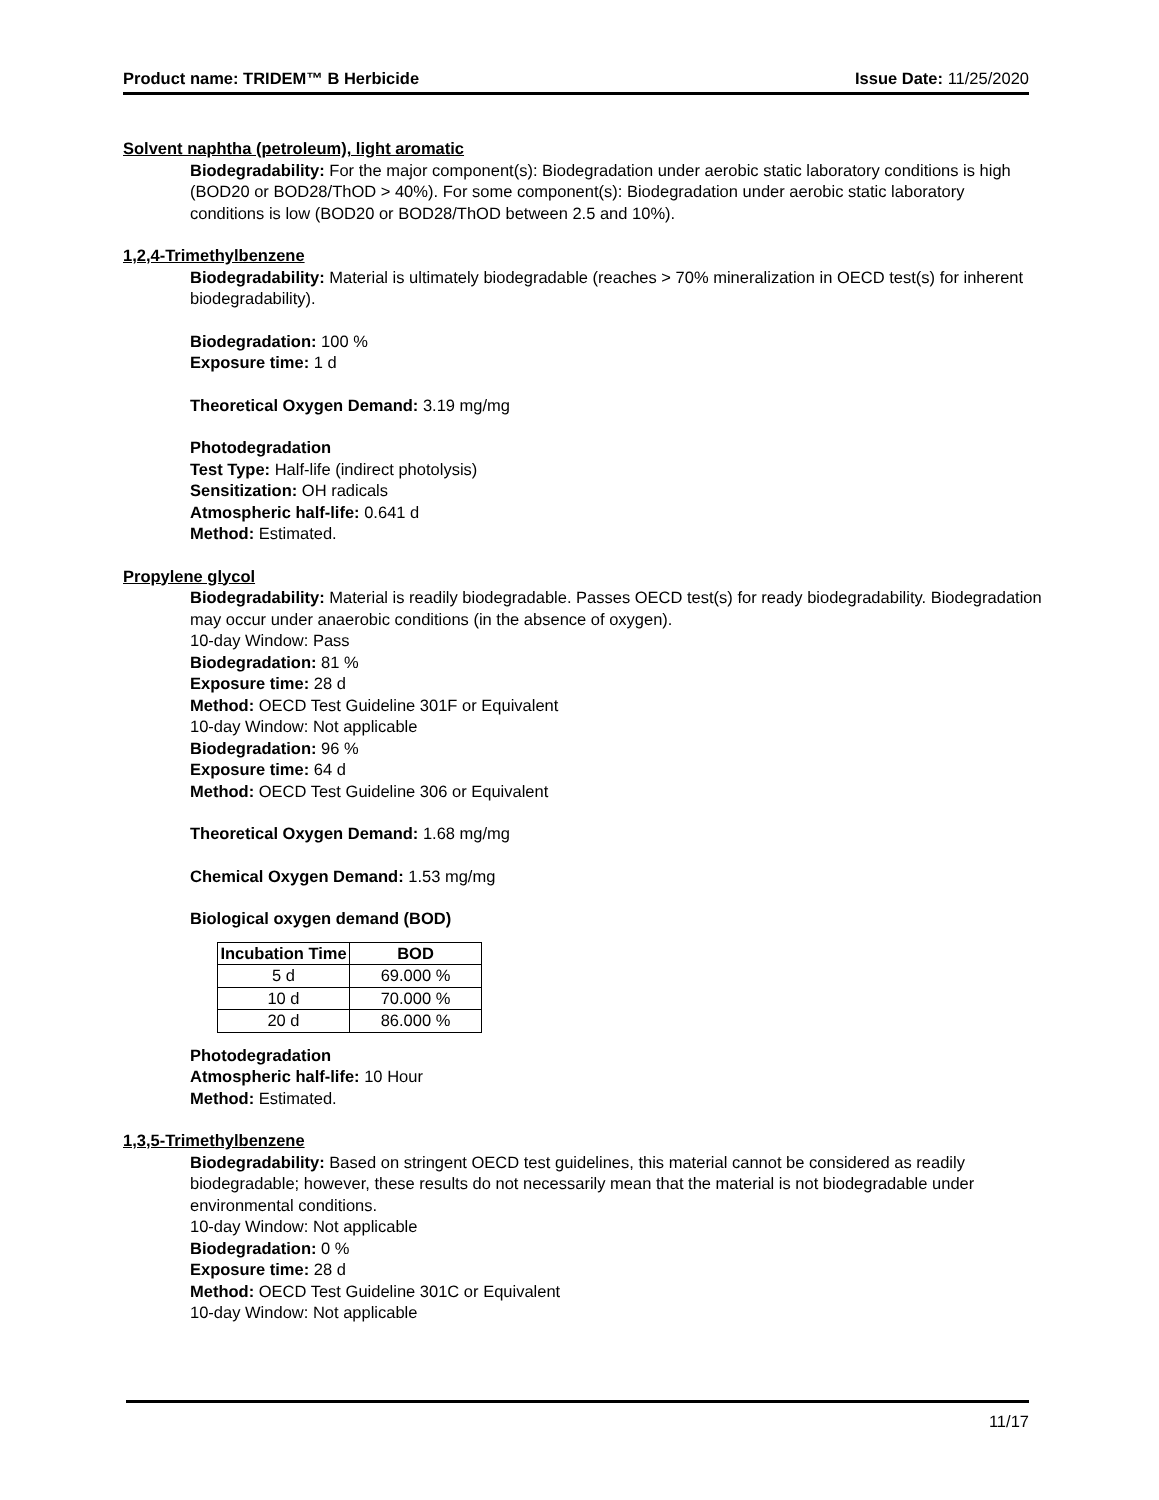Product name: TRIDEM™ B Herbicide Issue Date: 11/25/2020
Solvent naphtha (petroleum), light aromatic
Biodegradability: For the major component(s): Biodegradation under aerobic static laboratory conditions is high (BOD20 or BOD28/ThOD > 40%). For some component(s): Biodegradation under aerobic static laboratory conditions is low (BOD20 or BOD28/ThOD between 2.5 and 10%).
1,2,4-Trimethylbenzene
Biodegradability: Material is ultimately biodegradable (reaches > 70% mineralization in OECD test(s) for inherent biodegradability).
Biodegradation: 100 %
Exposure time: 1 d
Theoretical Oxygen Demand: 3.19 mg/mg
Photodegradation
Test Type: Half-life (indirect photolysis)
Sensitization: OH radicals
Atmospheric half-life: 0.641 d
Method: Estimated.
Propylene glycol
Biodegradability: Material is readily biodegradable. Passes OECD test(s) for ready biodegradability. Biodegradation may occur under anaerobic conditions (in the absence of oxygen).
10-day Window: Pass
Biodegradation: 81 %
Exposure time: 28 d
Method: OECD Test Guideline 301F or Equivalent
10-day Window: Not applicable
Biodegradation: 96 %
Exposure time: 64 d
Method: OECD Test Guideline 306 or Equivalent
Theoretical Oxygen Demand: 1.68 mg/mg
Chemical Oxygen Demand: 1.53 mg/mg
Biological oxygen demand (BOD)
| Incubation Time | BOD |
| --- | --- |
| 5 d | 69.000 % |
| 10 d | 70.000 % |
| 20 d | 86.000 % |
Photodegradation
Atmospheric half-life: 10 Hour
Method: Estimated.
1,3,5-Trimethylbenzene
Biodegradability: Based on stringent OECD test guidelines, this material cannot be considered as readily biodegradable; however, these results do not necessarily mean that the material is not biodegradable under environmental conditions.
10-day Window: Not applicable
Biodegradation: 0 %
Exposure time: 28 d
Method: OECD Test Guideline 301C or Equivalent
10-day Window: Not applicable
11/17